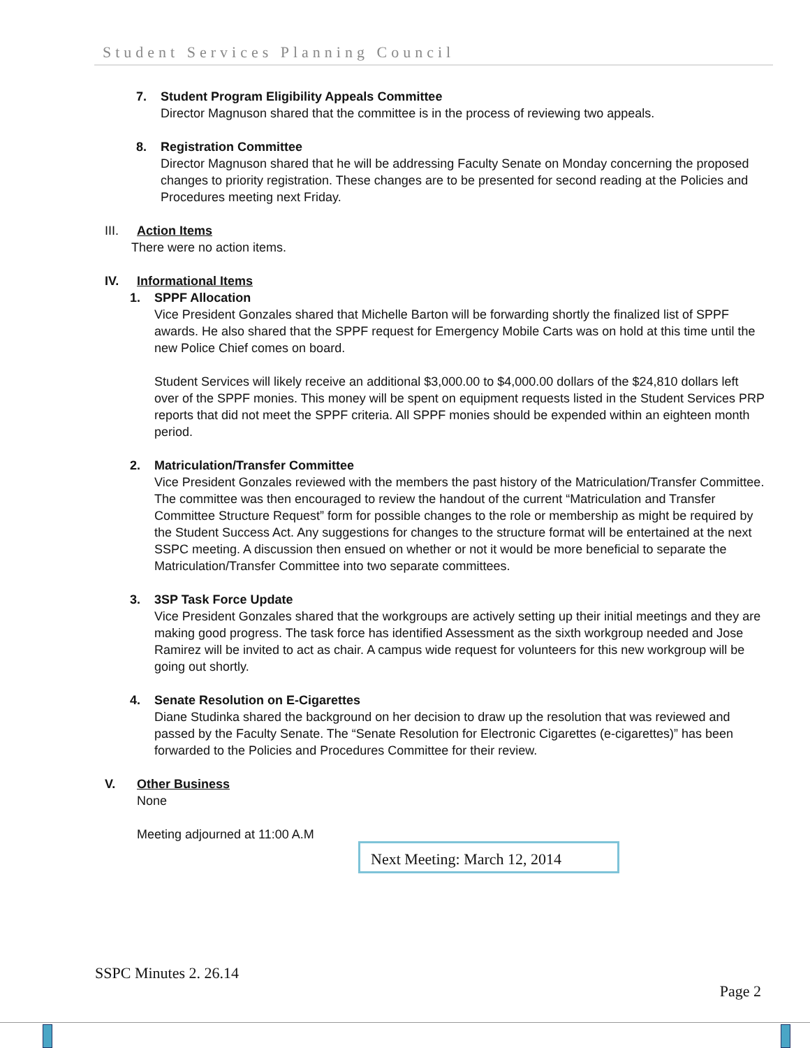Student Services Planning Council
7. Student Program Eligibility Appeals Committee
Director Magnuson shared that the committee is in the process of reviewing two appeals.
8. Registration Committee
Director Magnuson shared that he will be addressing Faculty Senate on Monday concerning the proposed changes to priority registration. These changes are to be presented for second reading at the Policies and Procedures meeting next Friday.
III. Action Items
There were no action items.
IV. Informational Items
1. SPPF Allocation
Vice President Gonzales shared that Michelle Barton will be forwarding shortly the finalized list of SPPF awards. He also shared that the SPPF request for Emergency Mobile Carts was on hold at this time until the new Police Chief comes on board.
Student Services will likely receive an additional $3,000.00 to $4,000.00 dollars of the $24,810 dollars left over of the SPPF monies. This money will be spent on equipment requests listed in the Student Services PRP reports that did not meet the SPPF criteria. All SPPF monies should be expended within an eighteen month period.
2. Matriculation/Transfer Committee
Vice President Gonzales reviewed with the members the past history of the Matriculation/Transfer Committee. The committee was then encouraged to review the handout of the current “Matriculation and Transfer Committee Structure Request” form for possible changes to the role or membership as might be required by the Student Success Act. Any suggestions for changes to the structure format will be entertained at the next SSPC meeting. A discussion then ensued on whether or not it would be more beneficial to separate the Matriculation/Transfer Committee into two separate committees.
3. 3SP Task Force Update
Vice President Gonzales shared that the workgroups are actively setting up their initial meetings and they are making good progress. The task force has identified Assessment as the sixth workgroup needed and Jose Ramirez will be invited to act as chair. A campus wide request for volunteers for this new workgroup will be going out shortly.
4. Senate Resolution on E-Cigarettes
Diane Studinka shared the background on her decision to draw up the resolution that was reviewed and passed by the Faculty Senate. The “Senate Resolution for Electronic Cigarettes (e-cigarettes)” has been forwarded to the Policies and Procedures Committee for their review.
V. Other Business
None
Meeting adjourned at 11:00 A.M
Next Meeting: March 12, 2014
SSPC Minutes 2. 26.14
Page 2